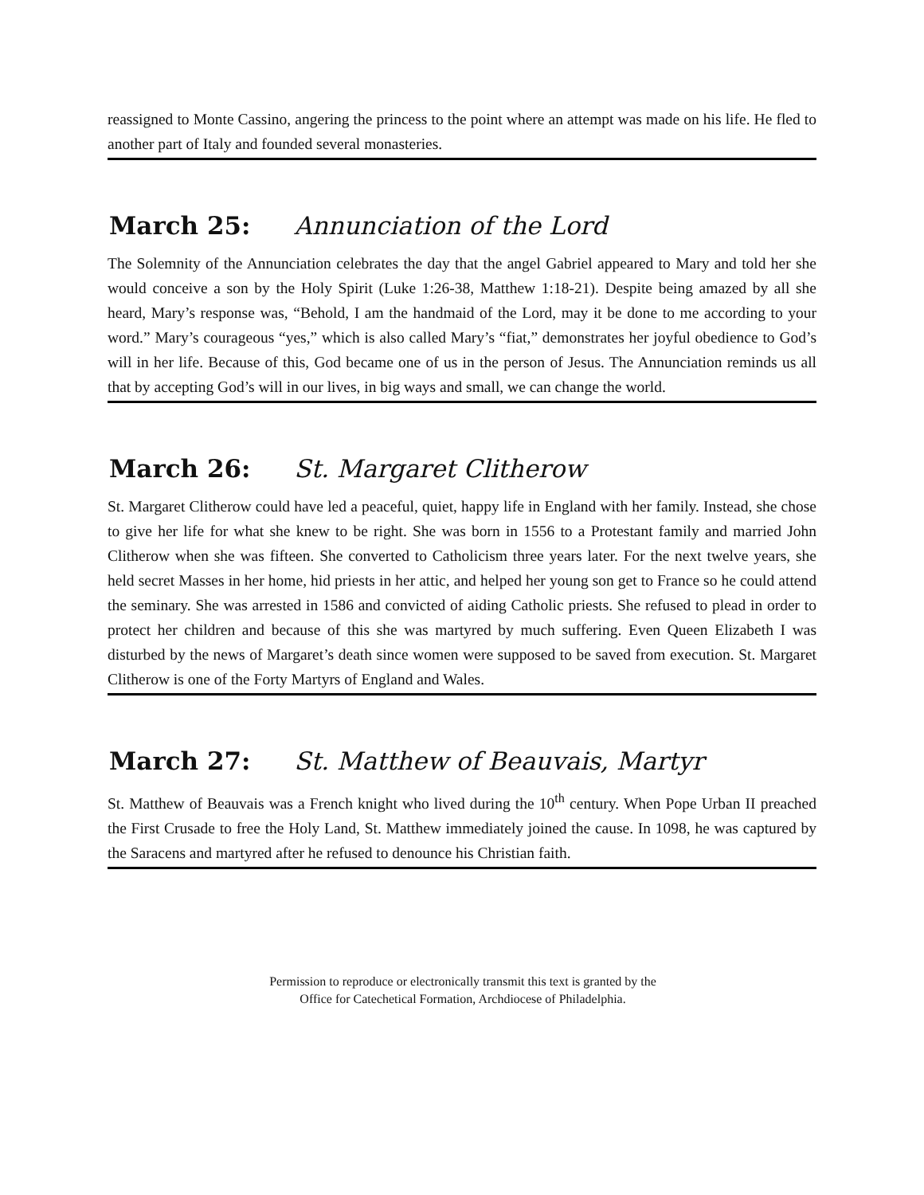reassigned to Monte Cassino, angering the princess to the point where an attempt was made on his life. He fled to another part of Italy and founded several monasteries.
March 25: Annunciation of the Lord
The Solemnity of the Annunciation celebrates the day that the angel Gabriel appeared to Mary and told her she would conceive a son by the Holy Spirit (Luke 1:26-38, Matthew 1:18-21). Despite being amazed by all she heard, Mary’s response was, “Behold, I am the handmaid of the Lord, may it be done to me according to your word.” Mary’s courageous “yes,” which is also called Mary’s “fiat,” demonstrates her joyful obedience to God’s will in her life. Because of this, God became one of us in the person of Jesus. The Annunciation reminds us all that by accepting God’s will in our lives, in big ways and small, we can change the world.
March 26: St. Margaret Clitherow
St. Margaret Clitherow could have led a peaceful, quiet, happy life in England with her family. Instead, she chose to give her life for what she knew to be right. She was born in 1556 to a Protestant family and married John Clitherow when she was fifteen. She converted to Catholicism three years later. For the next twelve years, she held secret Masses in her home, hid priests in her attic, and helped her young son get to France so he could attend the seminary. She was arrested in 1586 and convicted of aiding Catholic priests. She refused to plead in order to protect her children and because of this she was martyred by much suffering. Even Queen Elizabeth I was disturbed by the news of Margaret’s death since women were supposed to be saved from execution. St. Margaret Clitherow is one of the Forty Martyrs of England and Wales.
March 27: St. Matthew of Beauvais, Martyr
St. Matthew of Beauvais was a French knight who lived during the 10<sup>th</sup> century. When Pope Urban II preached the First Crusade to free the Holy Land, St. Matthew immediately joined the cause. In 1098, he was captured by the Saracens and martyred after he refused to denounce his Christian faith.
Permission to reproduce or electronically transmit this text is granted by the
Office for Catechetical Formation, Archdiocese of Philadelphia.